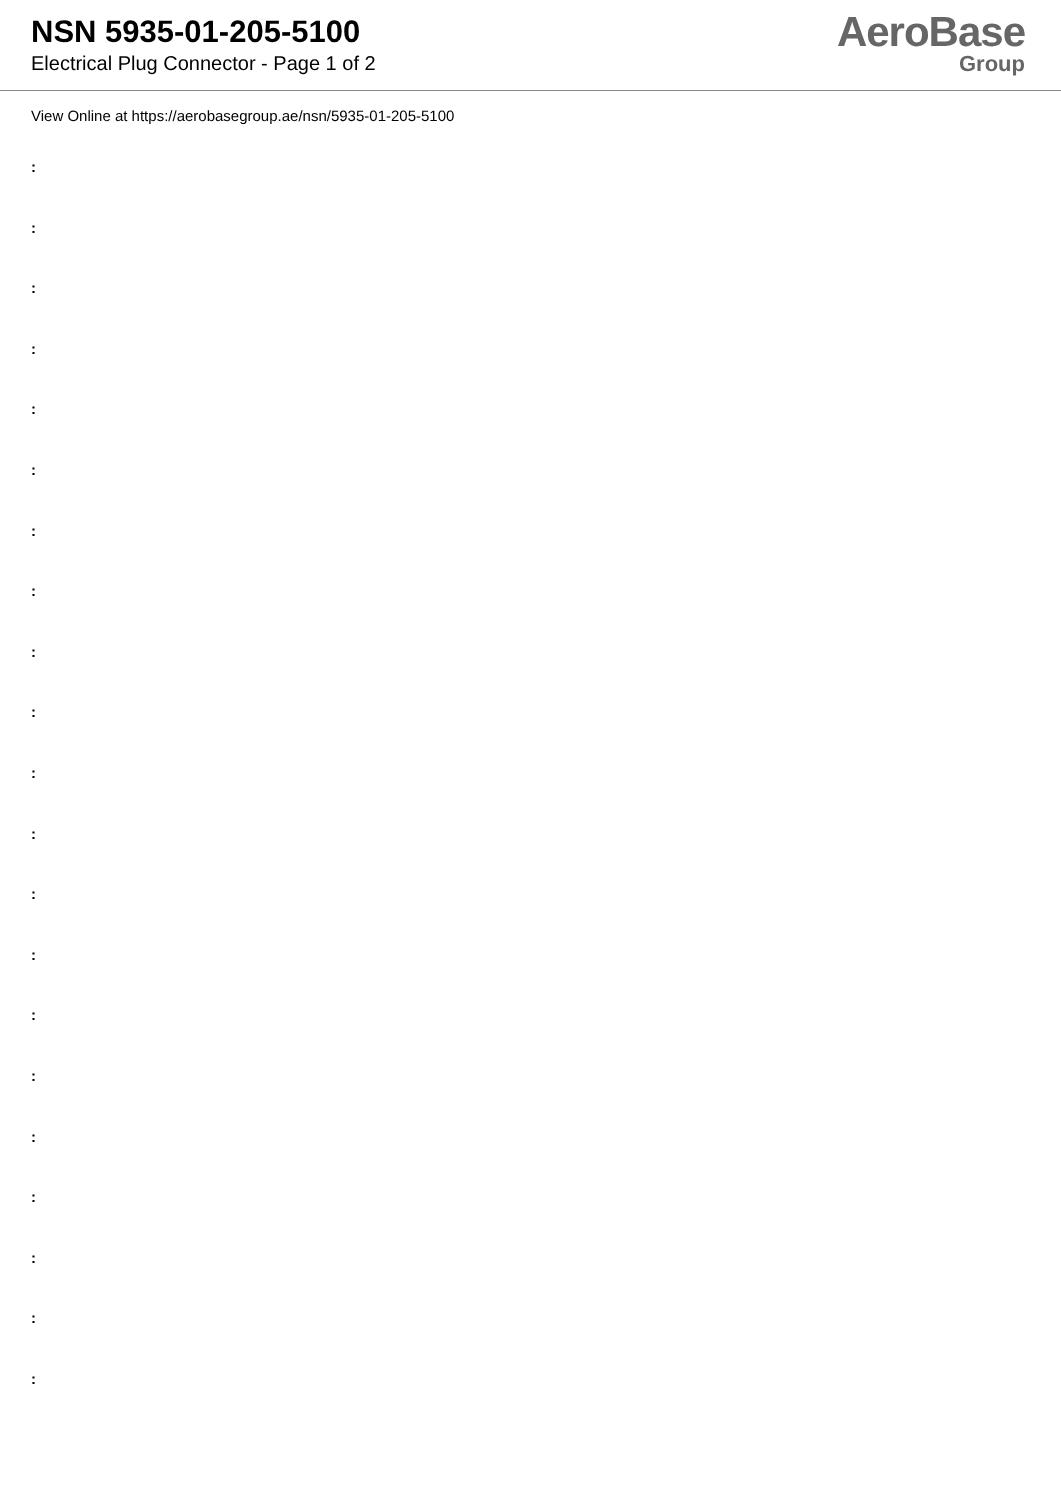NSN 5935-01-205-5100
Electrical Plug Connector - Page 1 of 2
AeroBase
Group
View Online at https://aerobasegroup.ae/nsn/5935-01-205-5100
:
:
:
:
:
:
:
:
:
:
:
:
:
:
:
:
:
:
:
:
: